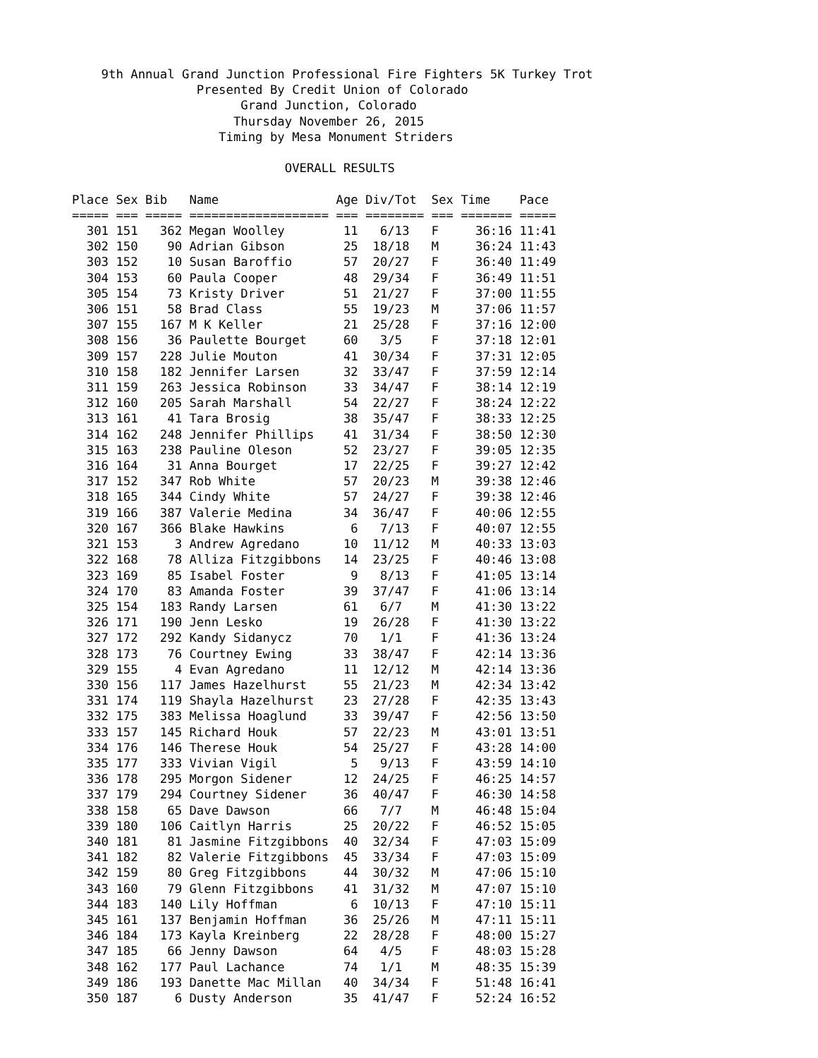9th Annual Grand Junction Professional Fire Fighters 5K Turkey Trot
                 Presented By Credit Union of Colorado
                       Grand Junction, Colorado
                      Thursday November 26, 2015
                    Timing by Mesa Monument Striders

                             OVERALL RESULTS

Place Sex Bib   Name                Age Div/Tot  Sex Time    Pace
===== === ===== =================== === ======== === ======= =====
  301 151   362 Megan Woolley        11   6/13   F     36:16 11:41
  302 150    90 Adrian Gibson        25  18/18   M     36:24 11:43
  303 152    10 Susan Baroffio       57  20/27   F     36:40 11:49
  304 153    60 Paula Cooper         48  29/34   F     36:49 11:51
  305 154    73 Kristy Driver        51  21/27   F     37:00 11:55
  306 151    58 Brad Class           55  19/23   M     37:06 11:57
  307 155   167 M K Keller           21  25/28   F     37:16 12:00
  308 156    36 Paulette Bourget     60   3/5    F     37:18 12:01
  309 157   228 Julie Mouton         41  30/34   F     37:31 12:05
  310 158   182 Jennifer Larsen      32  33/47   F     37:59 12:14
  311 159   263 Jessica Robinson     33  34/47   F     38:14 12:19
  312 160   205 Sarah Marshall       54  22/27   F     38:24 12:22
  313 161    41 Tara Brosig          38  35/47   F     38:33 12:25
  314 162   248 Jennifer Phillips    41  31/34   F     38:50 12:30
  315 163   238 Pauline Oleson       52  23/27   F     39:05 12:35
  316 164    31 Anna Bourget         17  22/25   F     39:27 12:42
  317 152   347 Rob White            57  20/23   M     39:38 12:46
  318 165   344 Cindy White          57  24/27   F     39:38 12:46
  319 166   387 Valerie Medina       34  36/47   F     40:06 12:55
  320 167   366 Blake Hawkins         6   7/13   F     40:07 12:55
  321 153     3 Andrew Agredano      10  11/12   M     40:33 13:03
  322 168    78 Alliza Fitzgibbons   14  23/25   F     40:46 13:08
  323 169    85 Isabel Foster         9   8/13   F     41:05 13:14
  324 170    83 Amanda Foster        39  37/47   F     41:06 13:14
  325 154   183 Randy Larsen         61   6/7    M     41:30 13:22
  326 171   190 Jenn Lesko           19  26/28   F     41:30 13:22
  327 172   292 Kandy Sidanycz       70   1/1    F     41:36 13:24
  328 173    76 Courtney Ewing       33  38/47   F     42:14 13:36
  329 155     4 Evan Agredano        11  12/12   M     42:14 13:36
  330 156   117 James Hazelhurst     55  21/23   M     42:34 13:42
  331 174   119 Shayla Hazelhurst    23  27/28   F     42:35 13:43
  332 175   383 Melissa Hoaglund     33  39/47   F     42:56 13:50
  333 157   145 Richard Houk         57  22/23   M     43:01 13:51
  334 176   146 Therese Houk         54  25/27   F     43:28 14:00
  335 177   333 Vivian Vigil          5   9/13   F     43:59 14:10
  336 178   295 Morgon Sidener       12  24/25   F     46:25 14:57
  337 179   294 Courtney Sidener     36  40/47   F     46:30 14:58
  338 158    65 Dave Dawson          66   7/7    M     46:48 15:04
  339 180   106 Caitlyn Harris       25  20/22   F     46:52 15:05
  340 181    81 Jasmine Fitzgibbons  40  32/34   F     47:03 15:09
  341 182    82 Valerie Fitzgibbons  45  33/34   F     47:03 15:09
  342 159    80 Greg Fitzgibbons     44  30/32   M     47:06 15:10
  343 160    79 Glenn Fitzgibbons    41  31/32   M     47:07 15:10
  344 183   140 Lily Hoffman          6  10/13   F     47:10 15:11
  345 161   137 Benjamin Hoffman     36  25/26   M     47:11 15:11
  346 184   173 Kayla Kreinberg      22  28/28   F     48:00 15:27
  347 185    66 Jenny Dawson         64   4/5    F     48:03 15:28
  348 162   177 Paul Lachance        74   1/1    M     48:35 15:39
  349 186   193 Danette Mac Millan   40  34/34   F     51:48 16:41
  350 187     6 Dusty Anderson       35  41/47   F     52:24 16:52